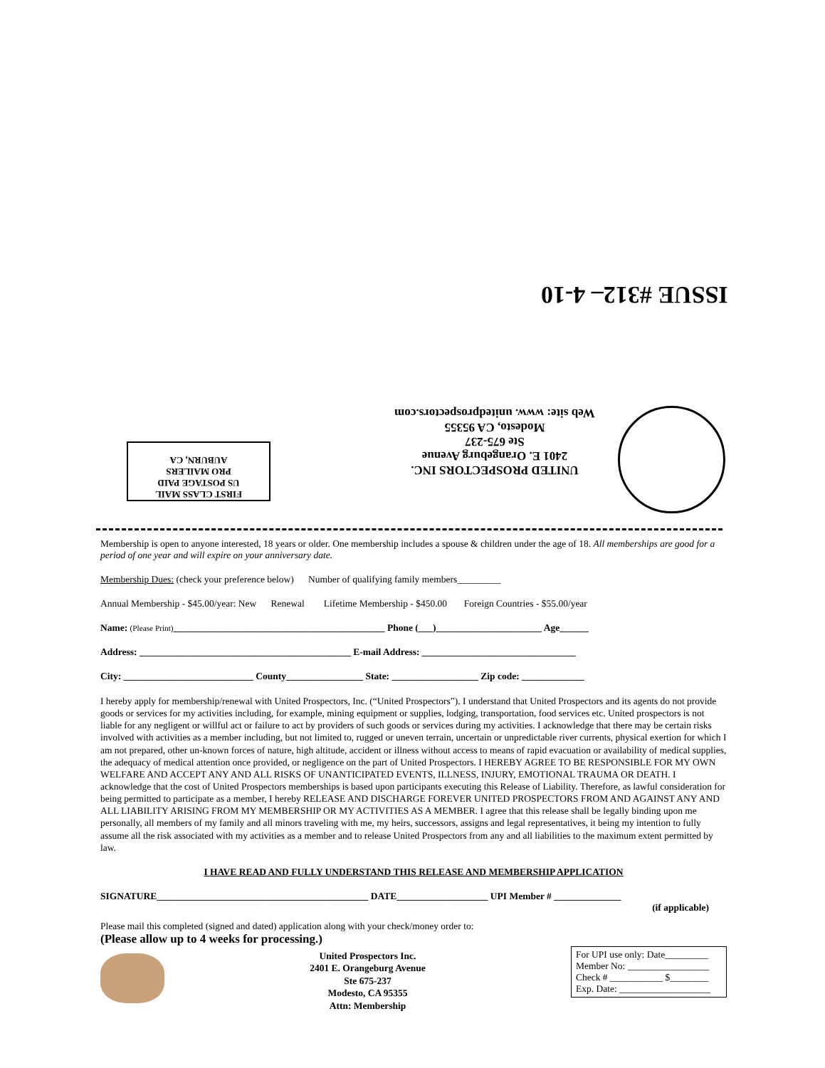ISSUE #312– 4-10
UNITED PROSPECTORS INC.
2401 E. Orangeburg Avenue
Ste 675-237
Modesto, CA 95355
Web site: www. unitedprospectors.com
FIRST CLASS MAIL
US POSTAGE PAID
PRO MAILERS
AUBURN, CA
Membership is open to anyone interested, 18 years or older. One membership includes a spouse & children under the age of 18. All memberships are good for a period of one year and will expire on your anniversary date.
Membership Dues: (check your preference below) Number of qualifying family members_________
Annual Membership - $45.00/year: New Renewal Lifetime Membership - $450.00 Foreign Countries - $55.00/year
Name: (Please Print)____________________________________________ Phone (___)______________________ Age______
Address: ____________________________________________ E-mail Address: ________________________________
City: ___________________________ County________________ State: __________________ Zip code: _____________
I hereby apply for membership/renewal with United Prospectors, Inc. (“United Prospectors”). I understand that United Prospectors and its agents do not provide goods or services for my activities including, for example, mining equipment or supplies, lodging, transportation, food services etc. United prospectors is not liable for any negligent or willful act or failure to act by providers of such goods or services during my activities. I acknowledge that there may be certain risks involved with activities as a member including, but not limited to, rugged or uneven terrain, uncertain or unpredictable river currents, physical exertion for which I am not prepared, other un-known forces of nature, high altitude, accident or illness without access to means of rapid evacuation or availability of medical supplies, the adequacy of medical attention once provided, or negligence on the part of United Prospectors. I HEREBY AGREE TO BE RESPONSIBLE FOR MY OWN WELFARE AND ACCEPT ANY AND ALL RISKS OF UNANTICIPATED EVENTS, ILLNESS, INJURY, EMOTIONAL TRAUMA OR DEATH. I acknowledge that the cost of United Prospectors memberships is based upon participants executing this Release of Liability. Therefore, as lawful consideration for being permitted to participate as a member, I hereby RELEASE AND DISCHARGE FOREVER UNITED PROSPECTORS FROM AND AGAINST ANY AND ALL LIABILITY ARISING FROM MY MEMBERSHIP OR MY ACTIVITIES AS A MEMBER. I agree that this release shall be legally binding upon me personally, all members of my family and all minors traveling with me, my heirs, successors, assigns and legal representatives, it being my intention to fully assume all the risk associated with my activities as a member and to release United Prospectors from any and all liabilities to the maximum extent permitted by law.
I HAVE READ AND FULLY UNDERSTAND THIS RELEASE AND MEMBERSHIP APPLICATION
SIGNATURE____________________________________________ DATE___________________ UPI Member # ______________
(if applicable)
Please mail this completed (signed and dated) application along with your check/money order to:
(Please allow up to 4 weeks for processing.)
United Prospectors Inc.
2401 E. Orangeburg Avenue
Ste 675-237
Modesto, CA 95355
Attn: Membership
For UPI use only: Date_________
Member No: _________________
Check # ___________ $________
Exp. Date: ___________________